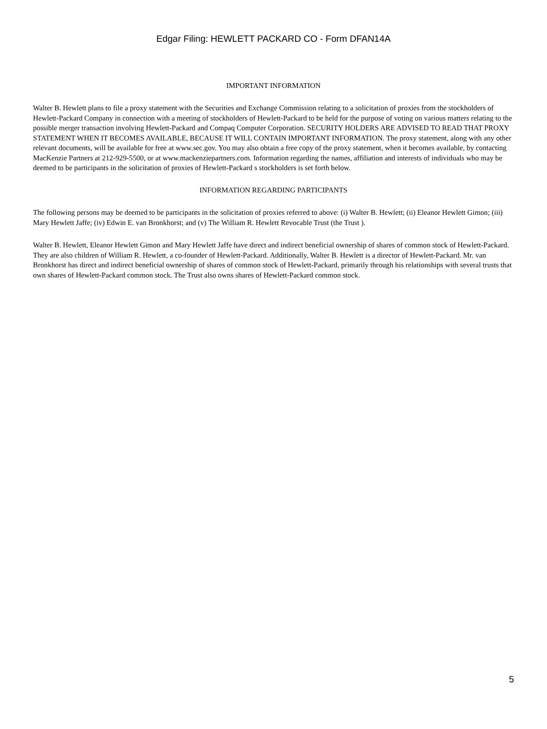Edgar Filing: HEWLETT PACKARD CO - Form DFAN14A
IMPORTANT INFORMATION
Walter B. Hewlett plans to file a proxy statement with the Securities and Exchange Commission relating to a solicitation of proxies from the stockholders of Hewlett-Packard Company in connection with a meeting of stockholders of Hewlett-Packard to be held for the purpose of voting on various matters relating to the possible merger transaction involving Hewlett-Packard and Compaq Computer Corporation. SECURITY HOLDERS ARE ADVISED TO READ THAT PROXY STATEMENT WHEN IT BECOMES AVAILABLE, BECAUSE IT WILL CONTAIN IMPORTANT INFORMATION. The proxy statement, along with any other relevant documents, will be available for free at www.sec.gov. You may also obtain a free copy of the proxy statement, when it becomes available, by contacting MacKenzie Partners at 212-929-5500, or at www.mackenziepartners.com. Information regarding the names, affiliation and interests of individuals who may be deemed to be participants in the solicitation of proxies of Hewlett-Packard s stockholders is set forth below.
INFORMATION REGARDING PARTICIPANTS
The following persons may be deemed to be participants in the solicitation of proxies referred to above: (i) Walter B. Hewlett; (ii) Eleanor Hewlett Gimon; (iii) Mary Hewlett Jaffe; (iv) Edwin E. van Bronkhorst; and (v) The William R. Hewlett Revocable Trust (the Trust ).
Walter B. Hewlett, Eleanor Hewlett Gimon and Mary Hewlett Jaffe have direct and indirect beneficial ownership of shares of common stock of Hewlett-Packard. They are also children of William R. Hewlett, a co-founder of Hewlett-Packard. Additionally, Walter B. Hewlett is a director of Hewlett-Packard. Mr. van Bronkhorst has direct and indirect beneficial ownership of shares of common stock of Hewlett-Packard, primarily through his relationships with several trusts that own shares of Hewlett-Packard common stock. The Trust also owns shares of Hewlett-Packard common stock.
5